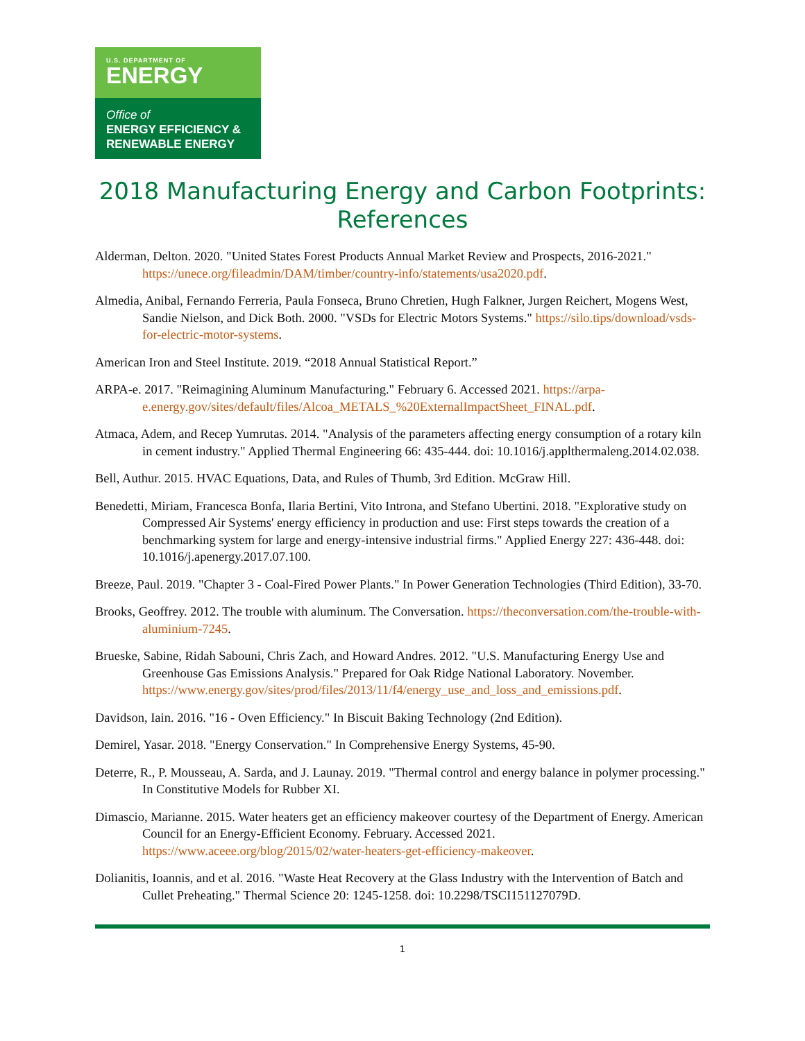U.S. DEPARTMENT OF
ENERGY
Office of
ENERGY EFFICIENCY &
RENEWABLE ENERGY
2018 Manufacturing Energy and Carbon Footprints: References
Alderman, Delton. 2020. "United States Forest Products Annual Market Review and Prospects, 2016-2021." https://unece.org/fileadmin/DAM/timber/country-info/statements/usa2020.pdf.
Almedia, Anibal, Fernando Ferreria, Paula Fonseca, Bruno Chretien, Hugh Falkner, Jurgen Reichert, Mogens West, Sandie Nielson, and Dick Both. 2000. "VSDs for Electric Motors Systems." https://silo.tips/download/vsds-for-electric-motor-systems.
American Iron and Steel Institute. 2019. “2018 Annual Statistical Report.”
ARPA-e. 2017. "Reimagining Aluminum Manufacturing." February 6. Accessed 2021. https://arpa-e.energy.gov/sites/default/files/Alcoa_METALS_%20ExternalImpactSheet_FINAL.pdf.
Atmaca, Adem, and Recep Yumrutas. 2014. "Analysis of the parameters affecting energy consumption of a rotary kiln in cement industry." Applied Thermal Engineering 66: 435-444. doi: 10.1016/j.applthermaleng.2014.02.038.
Bell, Authur. 2015. HVAC Equations, Data, and Rules of Thumb, 3rd Edition. McGraw Hill.
Benedetti, Miriam, Francesca Bonfa, Ilaria Bertini, Vito Introna, and Stefano Ubertini. 2018. "Explorative study on Compressed Air Systems' energy efficiency in production and use: First steps towards the creation of a benchmarking system for large and energy-intensive industrial firms." Applied Energy 227: 436-448. doi: 10.1016/j.apenergy.2017.07.100.
Breeze, Paul. 2019. "Chapter 3 - Coal-Fired Power Plants." In Power Generation Technologies (Third Edition), 33-70.
Brooks, Geoffrey. 2012. The trouble with aluminum. The Conversation. https://theconversation.com/the-trouble-with-aluminium-7245.
Brueske, Sabine, Ridah Sabouni, Chris Zach, and Howard Andres. 2012. "U.S. Manufacturing Energy Use and Greenhouse Gas Emissions Analysis." Prepared for Oak Ridge National Laboratory. November. https://www.energy.gov/sites/prod/files/2013/11/f4/energy_use_and_loss_and_emissions.pdf.
Davidson, Iain. 2016. "16 - Oven Efficiency." In Biscuit Baking Technology (2nd Edition).
Demirel, Yasar. 2018. "Energy Conservation." In Comprehensive Energy Systems, 45-90.
Deterre, R., P. Mousseau, A. Sarda, and J. Launay. 2019. "Thermal control and energy balance in polymer processing." In Constitutive Models for Rubber XI.
Dimascio, Marianne. 2015. Water heaters get an efficiency makeover courtesy of the Department of Energy. American Council for an Energy-Efficient Economy. February. Accessed 2021. https://www.aceee.org/blog/2015/02/water-heaters-get-efficiency-makeover.
Dolianitis, Ioannis, and et al. 2016. "Waste Heat Recovery at the Glass Industry with the Intervention of Batch and Cullet Preheating." Thermal Science 20: 1245-1258. doi: 10.2298/TSCI151127079D.
1